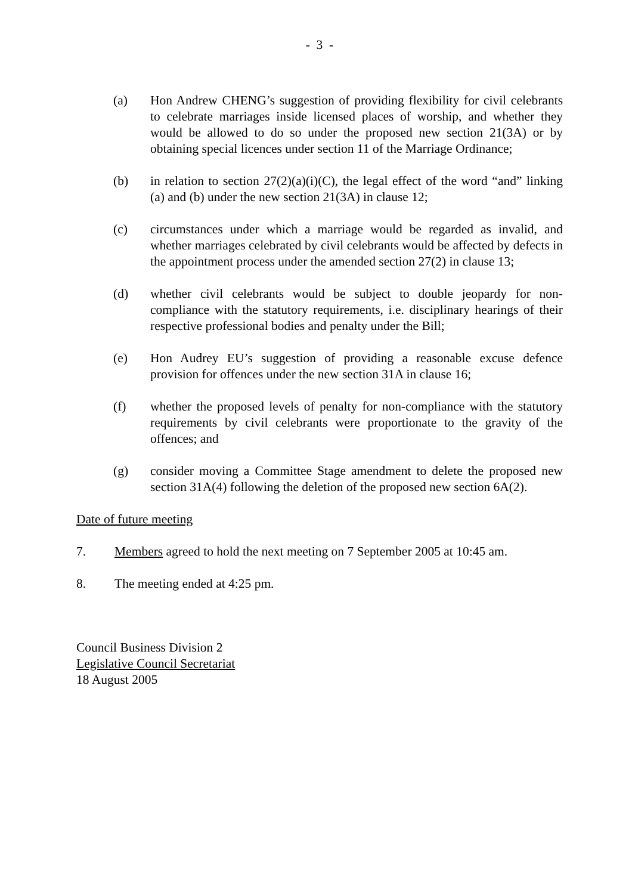- 3 -
(a) Hon Andrew CHENG’s suggestion of providing flexibility for civil celebrants to celebrate marriages inside licensed places of worship, and whether they would be allowed to do so under the proposed new section 21(3A) or by obtaining special licences under section 11 of the Marriage Ordinance;
(b) in relation to section 27(2)(a)(i)(C), the legal effect of the word “and” linking (a) and (b) under the new section 21(3A) in clause 12;
(c) circumstances under which a marriage would be regarded as invalid, and whether marriages celebrated by civil celebrants would be affected by defects in the appointment process under the amended section 27(2) in clause 13;
(d) whether civil celebrants would be subject to double jeopardy for non-compliance with the statutory requirements, i.e. disciplinary hearings of their respective professional bodies and penalty under the Bill;
(e) Hon Audrey EU’s suggestion of providing a reasonable excuse defence provision for offences under the new section 31A in clause 16;
(f) whether the proposed levels of penalty for non-compliance with the statutory requirements by civil celebrants were proportionate to the gravity of the offences; and
(g) consider moving a Committee Stage amendment to delete the proposed new section 31A(4) following the deletion of the proposed new section 6A(2).
Date of future meeting
7. Members agreed to hold the next meeting on 7 September 2005 at 10:45 am.
8. The meeting ended at 4:25 pm.
Council Business Division 2
Legislative Council Secretariat
18 August 2005